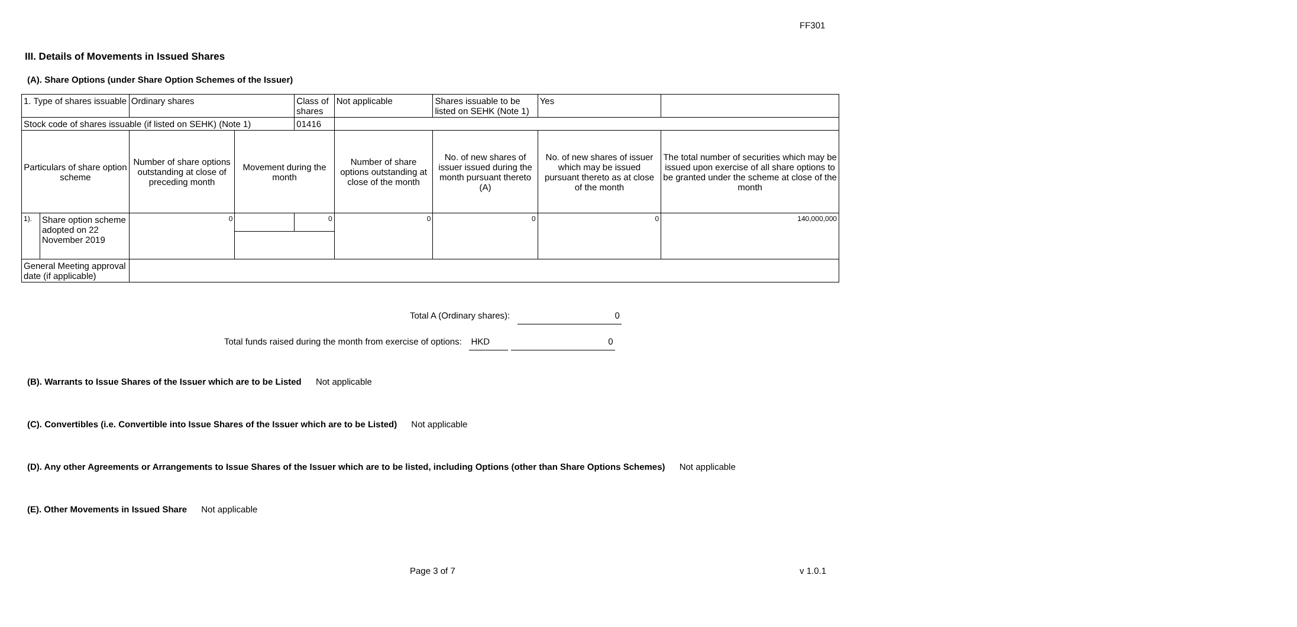FF301
III. Details of Movements in Issued Shares
(A). Share Options (under Share Option Schemes of the Issuer)
| 1. Type of shares issuable | | Ordinary shares | | Class of shares | Not applicable | | Shares issuable to be listed on SEHK (Note 1) | | Yes | |
| Stock code of shares issuable (if listed on SEHK) (Note 1) | | | | 01416 | | | | | | |
| Particulars of share option scheme | | Number of share options outstanding at close of preceding month | Movement during the month | | | Number of share options outstanding at close of the month | No. of new shares of issuer issued during the month pursuant thereto (A) | No. of new shares of issuer which may be issued pursuant thereto as at close of the month | | The total number of securities which may be issued upon exercise of all share options to be granted under the scheme at close of the month |
| 1). | Share option scheme adopted on 22 November 2019 | 0 | | 0 | | 0 | 0 | 0 | | 140,000,000 |
| General Meeting approval date (if applicable) | | | | | | | | | | |
Total A (Ordinary shares): 0
Total funds raised during the month from exercise of options: HKD 0
(B). Warrants to Issue Shares of the Issuer which are to be Listed Not applicable
(C). Convertibles (i.e. Convertible into Issue Shares of the Issuer which are to be Listed) Not applicable
(D). Any other Agreements or Arrangements to Issue Shares of the Issuer which are to be listed, including Options (other than Share Options Schemes) Not applicable
(E). Other Movements in Issued Share Not applicable
Page 3 of 7 v 1.0.1